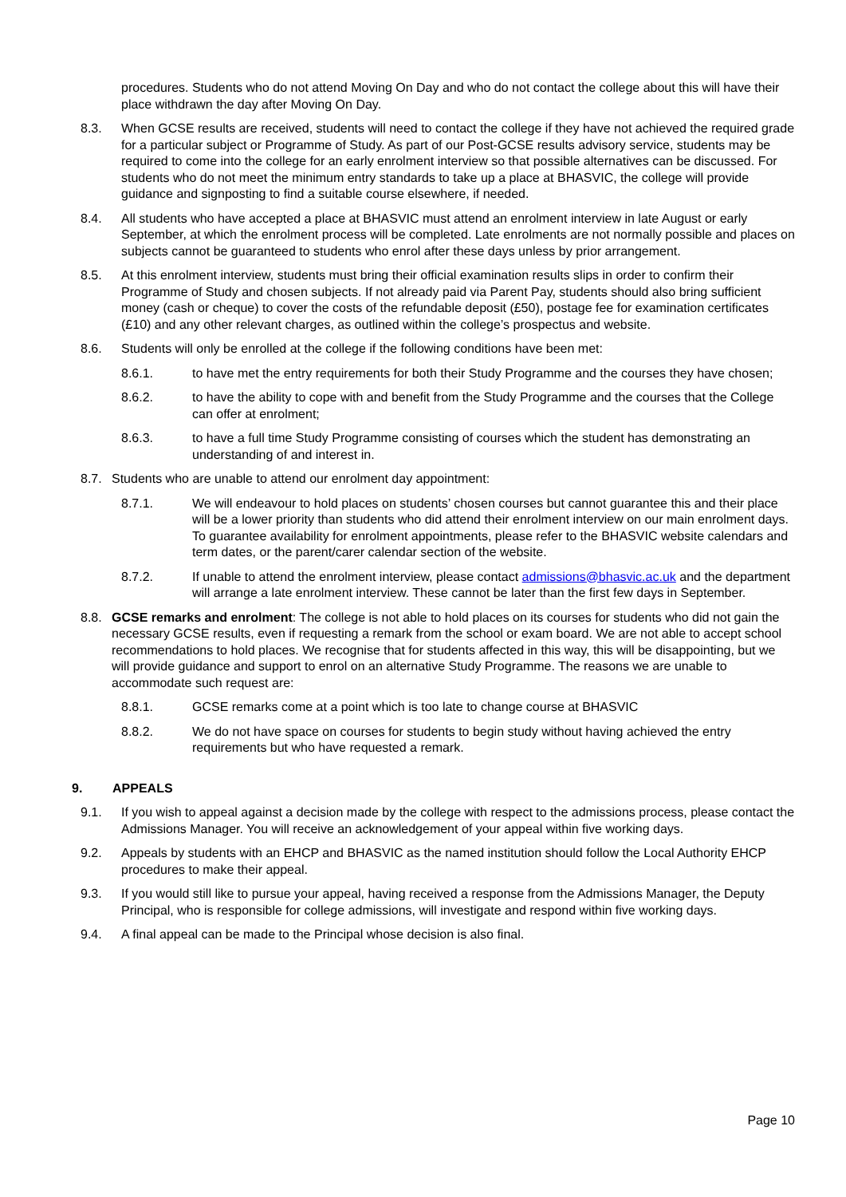procedures. Students who do not attend Moving On Day and who do not contact the college about this will have their place withdrawn the day after Moving On Day.
8.3. When GCSE results are received, students will need to contact the college if they have not achieved the required grade for a particular subject or Programme of Study. As part of our Post-GCSE results advisory service, students may be required to come into the college for an early enrolment interview so that possible alternatives can be discussed. For students who do not meet the minimum entry standards to take up a place at BHASVIC, the college will provide guidance and signposting to find a suitable course elsewhere, if needed.
8.4. All students who have accepted a place at BHASVIC must attend an enrolment interview in late August or early September, at which the enrolment process will be completed. Late enrolments are not normally possible and places on subjects cannot be guaranteed to students who enrol after these days unless by prior arrangement.
8.5. At this enrolment interview, students must bring their official examination results slips in order to confirm their Programme of Study and chosen subjects. If not already paid via Parent Pay, students should also bring sufficient money (cash or cheque) to cover the costs of the refundable deposit (£50), postage fee for examination certificates (£10) and any other relevant charges, as outlined within the college’s prospectus and website.
8.6. Students will only be enrolled at the college if the following conditions have been met:
8.6.1. to have met the entry requirements for both their Study Programme and the courses they have chosen;
8.6.2. to have the ability to cope with and benefit from the Study Programme and the courses that the College can offer at enrolment;
8.6.3. to have a full time Study Programme consisting of courses which the student has demonstrating an understanding of and interest in.
8.7. Students who are unable to attend our enrolment day appointment:
8.7.1. We will endeavour to hold places on students’ chosen courses but cannot guarantee this and their place will be a lower priority than students who did attend their enrolment interview on our main enrolment days. To guarantee availability for enrolment appointments, please refer to the BHASVIC website calendars and term dates, or the parent/carer calendar section of the website.
8.7.2. If unable to attend the enrolment interview, please contact admissions@bhasvic.ac.uk and the department will arrange a late enrolment interview. These cannot be later than the first few days in September.
8.8. GCSE remarks and enrolment: The college is not able to hold places on its courses for students who did not gain the necessary GCSE results, even if requesting a remark from the school or exam board. We are not able to accept school recommendations to hold places. We recognise that for students affected in this way, this will be disappointing, but we will provide guidance and support to enrol on an alternative Study Programme. The reasons we are unable to accommodate such request are:
8.8.1. GCSE remarks come at a point which is too late to change course at BHASVIC
8.8.2. We do not have space on courses for students to begin study without having achieved the entry requirements but who have requested a remark.
9. APPEALS
9.1. If you wish to appeal against a decision made by the college with respect to the admissions process, please contact the Admissions Manager. You will receive an acknowledgement of your appeal within five working days.
9.2. Appeals by students with an EHCP and BHASVIC as the named institution should follow the Local Authority EHCP procedures to make their appeal.
9.3. If you would still like to pursue your appeal, having received a response from the Admissions Manager, the Deputy Principal, who is responsible for college admissions, will investigate and respond within five working days.
9.4. A final appeal can be made to the Principal whose decision is also final.
Page 10